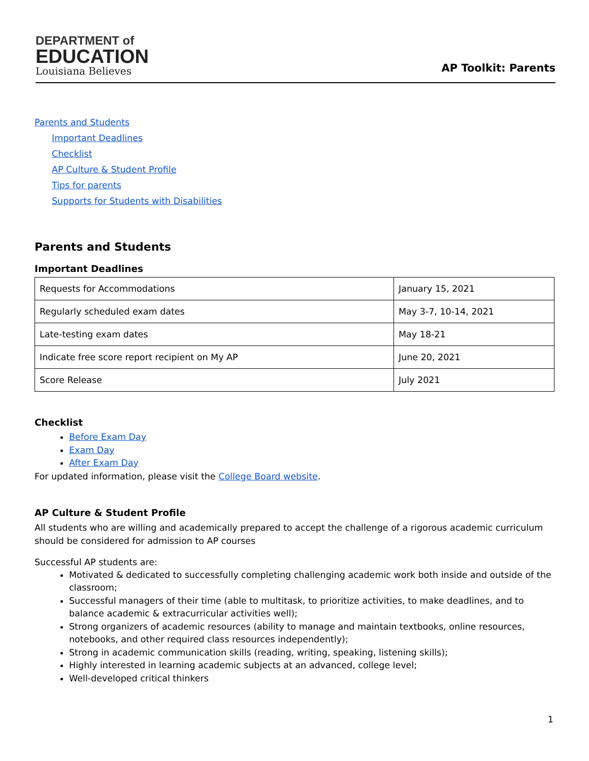DEPARTMENT of
EDUCATION
Louisiana Believes
AP Toolkit: Parents
Parents and Students
Important Deadlines
Checklist
AP Culture & Student Profile
Tips for parents
Supports for Students with Disabilities
Parents and Students
Important Deadlines
| Requests for Accommodations | January 15, 2021 |
| Regularly scheduled exam dates | May 3-7, 10-14, 2021 |
| Late-testing exam dates | May 18-21 |
| Indicate free score report recipient on My AP | June 20, 2021 |
| Score Release | July 2021 |
Checklist
Before Exam Day
Exam Day
After Exam Day
For updated information, please visit the College Board website.
AP Culture & Student Profile
All students who are willing and academically prepared to accept the challenge of a rigorous academic curriculum should be considered for admission to AP courses
Successful AP students are:
Motivated & dedicated to successfully completing challenging academic work both inside and outside of the classroom;
Successful managers of their time (able to multitask, to prioritize activities, to make deadlines, and to balance academic & extracurricular activities well);
Strong organizers of academic resources (ability to manage and maintain textbooks, online resources, notebooks, and other required class resources independently);
Strong in academic communication skills (reading, writing, speaking, listening skills);
Highly interested in learning academic subjects at an advanced, college level;
Well-developed critical thinkers
1